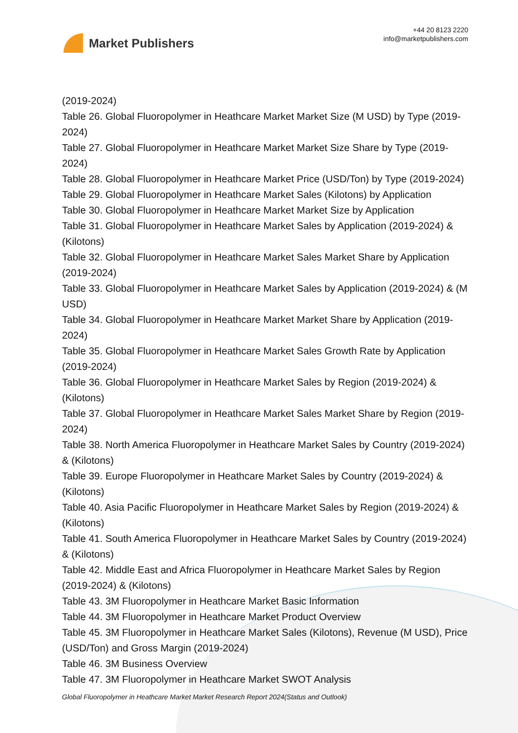Market Publishers
+44 20 8123 2220
info@marketpublishers.com
(2019-2024)
Table 26. Global Fluoropolymer in Heathcare Market Market Size (M USD) by Type (2019-2024)
Table 27. Global Fluoropolymer in Heathcare Market Market Size Share by Type (2019-2024)
Table 28. Global Fluoropolymer in Heathcare Market Price (USD/Ton) by Type (2019-2024)
Table 29. Global Fluoropolymer in Heathcare Market Sales (Kilotons) by Application
Table 30. Global Fluoropolymer in Heathcare Market Market Size by Application
Table 31. Global Fluoropolymer in Heathcare Market Sales by Application (2019-2024) & (Kilotons)
Table 32. Global Fluoropolymer in Heathcare Market Sales Market Share by Application (2019-2024)
Table 33. Global Fluoropolymer in Heathcare Market Sales by Application (2019-2024) & (M USD)
Table 34. Global Fluoropolymer in Heathcare Market Market Share by Application (2019-2024)
Table 35. Global Fluoropolymer in Heathcare Market Sales Growth Rate by Application (2019-2024)
Table 36. Global Fluoropolymer in Heathcare Market Sales by Region (2019-2024) & (Kilotons)
Table 37. Global Fluoropolymer in Heathcare Market Sales Market Share by Region (2019-2024)
Table 38. North America Fluoropolymer in Heathcare Market Sales by Country (2019-2024) & (Kilotons)
Table 39. Europe Fluoropolymer in Heathcare Market Sales by Country (2019-2024) & (Kilotons)
Table 40. Asia Pacific Fluoropolymer in Heathcare Market Sales by Region (2019-2024) & (Kilotons)
Table 41. South America Fluoropolymer in Heathcare Market Sales by Country (2019-2024) & (Kilotons)
Table 42. Middle East and Africa Fluoropolymer in Heathcare Market Sales by Region (2019-2024) & (Kilotons)
Table 43. 3M Fluoropolymer in Heathcare Market Basic Information
Table 44. 3M Fluoropolymer in Heathcare Market Product Overview
Table 45. 3M Fluoropolymer in Heathcare Market Sales (Kilotons), Revenue (M USD), Price (USD/Ton) and Gross Margin (2019-2024)
Table 46. 3M Business Overview
Table 47. 3M Fluoropolymer in Heathcare Market SWOT Analysis
Global Fluoropolymer in Heathcare Market Market Research Report 2024(Status and Outlook)